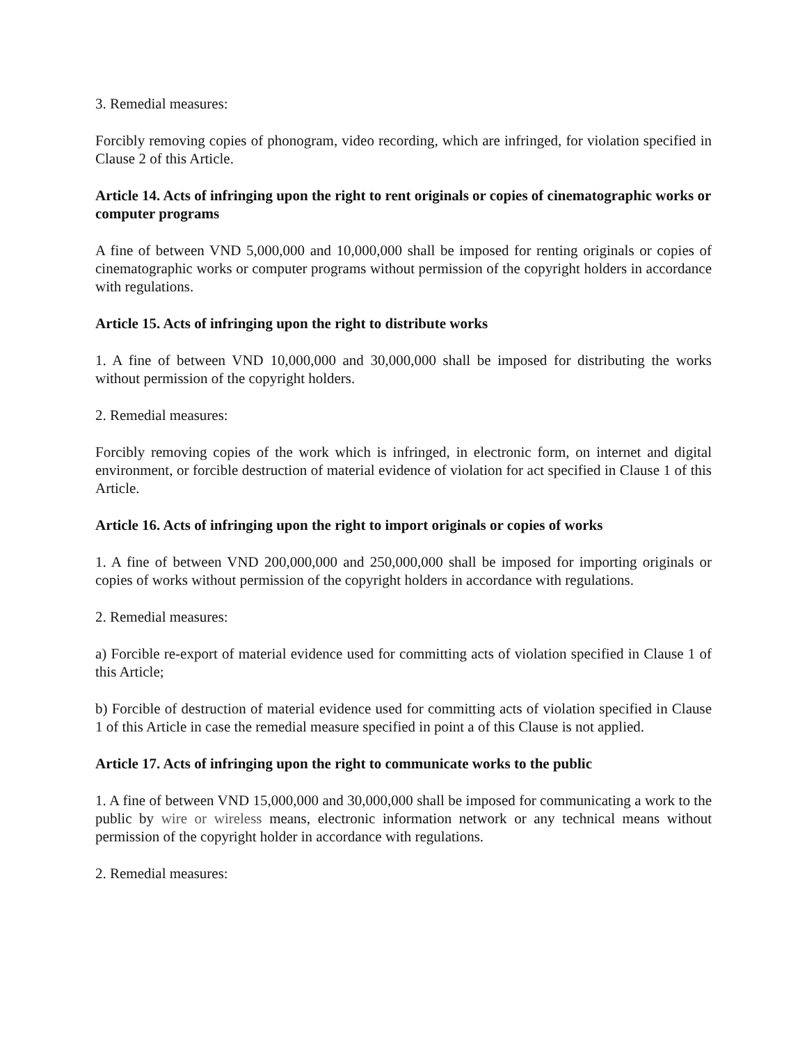3. Remedial measures:
Forcibly removing copies of phonogram, video recording, which are infringed, for violation specified in Clause 2 of this Article.
Article 14. Acts of infringing upon the right to rent originals or copies of cinematographic works or computer programs
A fine of between VND 5,000,000 and 10,000,000 shall be imposed for renting originals or copies of cinematographic works or computer programs without permission of the copyright holders in accordance with regulations.
Article 15. Acts of infringing upon the right to distribute works
1. A fine of between VND 10,000,000 and 30,000,000 shall be imposed for distributing the works without permission of the copyright holders.
2. Remedial measures:
Forcibly removing copies of the work which is infringed, in electronic form, on internet and digital environment, or forcible destruction of material evidence of violation for act specified in Clause 1 of this Article.
Article 16. Acts of infringing upon the right to import originals or copies of works
1. A fine of between VND 200,000,000 and 250,000,000 shall be imposed for importing originals or copies of works without permission of the copyright holders in accordance with regulations.
2. Remedial measures:
a) Forcible re-export of material evidence used for committing acts of violation specified in Clause 1 of this Article;
b) Forcible of destruction of material evidence used for committing acts of violation specified in Clause 1 of this Article in case the remedial measure specified in point a of this Clause is not applied.
Article 17. Acts of infringing upon the right to communicate works to the public
1. A fine of between VND 15,000,000 and 30,000,000 shall be imposed for communicating a work to the public by wire or wireless means, electronic information network or any technical means without permission of the copyright holder in accordance with regulations.
2. Remedial measures: